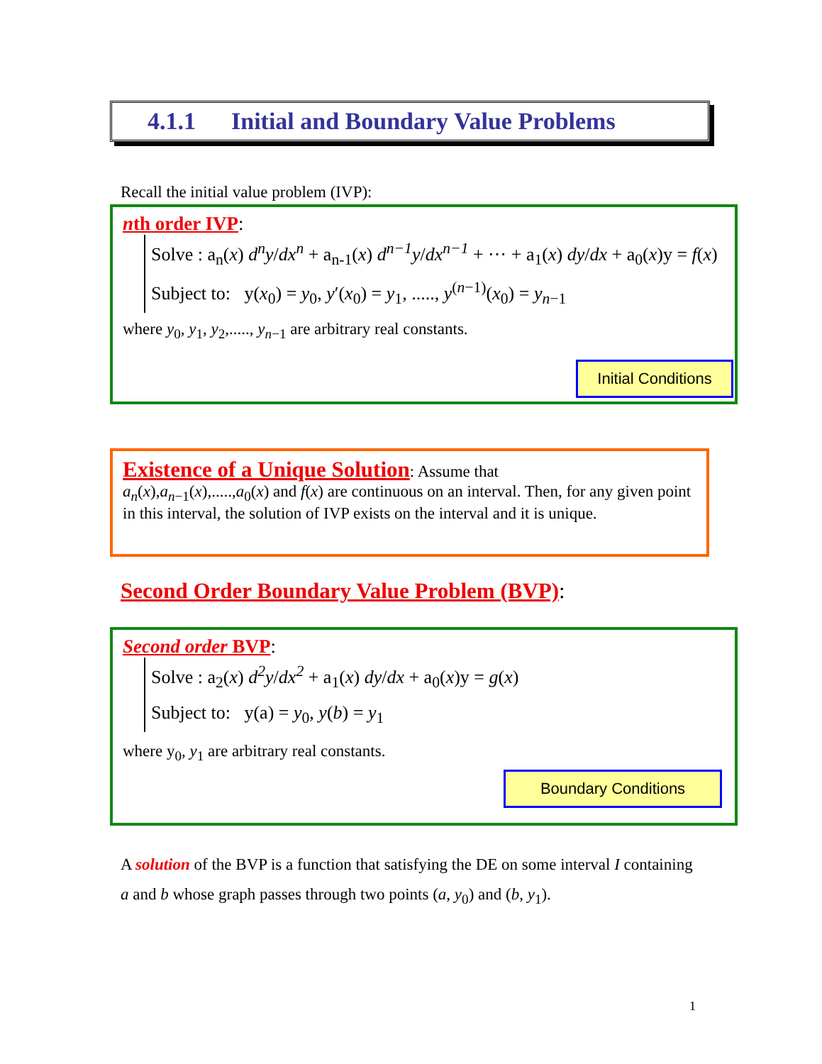4.1.1 Initial and Boundary Value Problems
Recall the initial value problem (IVP):
nth order IVP:
Solve : a<sub>n</sub>(x) d<sup>n</sup>y/dx<sup>n</sup> + a<sub>n-1</sub>(x) d<sup>n−1</sup>y/dx<sup>n−1</sup> + ⋯ + a<sub>1</sub>(x) dy/dx + a<sub>0</sub>(x)y = f(x)
Subject to: y(x<sub>0</sub>) = y<sub>0</sub>, y′(x<sub>0</sub>) = y<sub>1</sub>, ....., y<sup>(n−1)</sup>(x<sub>0</sub>) = y<sub>n−1</sub>
where y<sub>0</sub>, y<sub>1</sub>, y<sub>2</sub>,....., y<sub>n−1</sub> are arbitrary real constants.
Initial Conditions
Existence of a Unique Solution: Assume that
a<sub>n</sub>(x),a<sub>n−1</sub>(x),.....,a<sub>0</sub>(x) and f(x) are continuous on an interval. Then, for any given point in this interval, the solution of IVP exists on the interval and it is unique.
Second Order Boundary Value Problem (BVP):
Second order BVP:
Solve : a<sub>2</sub>(x) d<sup>2</sup>y/dx<sup>2</sup> + a<sub>1</sub>(x) dy/dx + a<sub>0</sub>(x)y = g(x)
Subject to: y(a) = y<sub>0</sub>, y(b) = y<sub>1</sub>
where y<sub>0</sub>, y<sub>1</sub> are arbitrary real constants.
Boundary Conditions
A solution of the BVP is a function that satisfying the DE on some interval I containing a and b whose graph passes through two points (a, y<sub>0</sub>) and (b, y<sub>1</sub>).
1